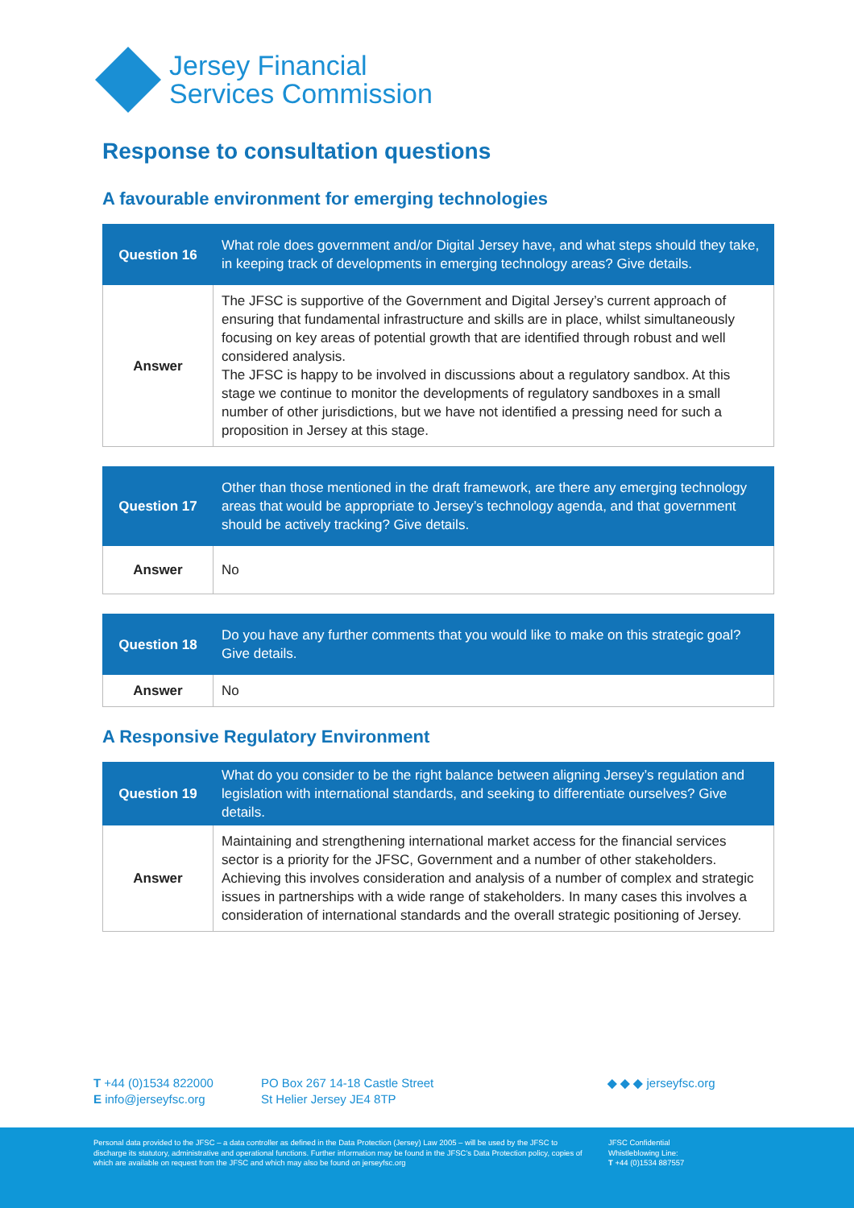Jersey Financial
Services Commission
Response to consultation questions
A favourable environment for emerging technologies
| Question 16 | What role does government and/or Digital Jersey have, and what steps should they take, in keeping track of developments in emerging technology areas? Give details. |
| Answer | The JFSC is supportive of the Government and Digital Jersey’s current approach of ensuring that fundamental infrastructure and skills are in place, whilst simultaneously focusing on key areas of potential growth that are identified through robust and well considered analysis. The JFSC is happy to be involved in discussions about a regulatory sandbox. At this stage we continue to monitor the developments of regulatory sandboxes in a small number of other jurisdictions, but we have not identified a pressing need for such a proposition in Jersey at this stage. |
| Question 17 | Other than those mentioned in the draft framework, are there any emerging technology areas that would be appropriate to Jersey’s technology agenda, and that government should be actively tracking? Give details. |
| Answer | No |
| Question 18 | Do you have any further comments that you would like to make on this strategic goal? Give details. |
| Answer | No |
A Responsive Regulatory Environment
| Question 19 | What do you consider to be the right balance between aligning Jersey’s regulation and legislation with international standards, and seeking to differentiate ourselves? Give details. |
| Answer | Maintaining and strengthening international market access for the financial services sector is a priority for the JFSC, Government and a number of other stakeholders. Achieving this involves consideration and analysis of a number of complex and strategic issues in partnerships with a wide range of stakeholders. In many cases this involves a consideration of international standards and the overall strategic positioning of Jersey. |
T +44 (0)1534 822000
E info@jerseyfsc.org
PO Box 267 14-18 Castle Street
St Helier Jersey JE4 8TP
◆ ◆ ◆ jerseyfsc.org
Personal data provided to the JFSC – a data controller as defined in the Data Protection (Jersey) Law 2005 – will be used by the JFSC to discharge its statutory, administrative and operational functions. Further information may be found in the JFSC’s Data Protection policy, copies of which are available on request from the JFSC and which may also be found on jerseyfsc.org
JFSC Confidential
Whistleblowing Line:
T +44 (0)1534 887557